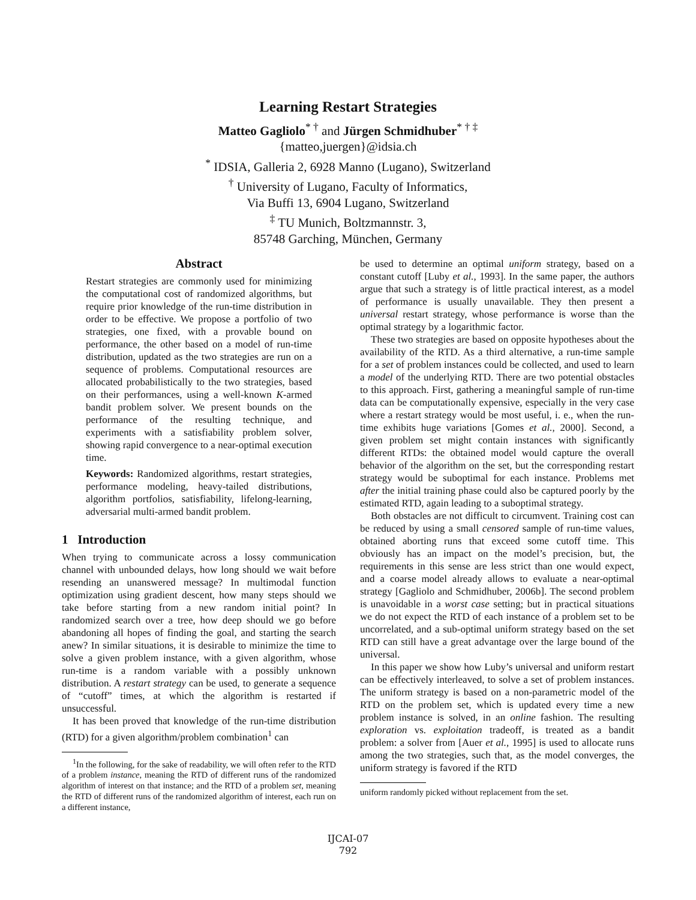Learning Restart Strategies
Matteo Gagliolo<sup>* †</sup> and Jürgen Schmidhuber<sup>* † ‡</sup>
{matteo,juergen}@idsia.ch
<sup>*</sup> IDSIA, Galleria 2, 6928 Manno (Lugano), Switzerland
<sup>†</sup> University of Lugano, Faculty of Informatics,
Via Buffi 13, 6904 Lugano, Switzerland
<sup>‡</sup> TU Munich, Boltzmannstr. 3,
85748 Garching, München, Germany
Abstract
Restart strategies are commonly used for minimizing the computational cost of randomized algorithms, but require prior knowledge of the run-time distribution in order to be effective. We propose a portfolio of two strategies, one fixed, with a provable bound on performance, the other based on a model of run-time distribution, updated as the two strategies are run on a sequence of problems. Computational resources are allocated probabilistically to the two strategies, based on their performances, using a well-known K-armed bandit problem solver. We present bounds on the performance of the resulting technique, and experiments with a satisfiability problem solver, showing rapid convergence to a near-optimal execution time.
Keywords: Randomized algorithms, restart strategies, performance modeling, heavy-tailed distributions, algorithm portfolios, satisfiability, lifelong-learning, adversarial multi-armed bandit problem.
1 Introduction
When trying to communicate across a lossy communication channel with unbounded delays, how long should we wait before resending an unanswered message? In multimodal function optimization using gradient descent, how many steps should we take before starting from a new random initial point? In randomized search over a tree, how deep should we go before abandoning all hopes of finding the goal, and starting the search anew? In similar situations, it is desirable to minimize the time to solve a given problem instance, with a given algorithm, whose run-time is a random variable with a possibly unknown distribution. A restart strategy can be used, to generate a sequence of “cutoff” times, at which the algorithm is restarted if unsuccessful.
It has been proved that knowledge of the run-time distribution (RTD) for a given algorithm/problem combination<sup>1</sup> can
<sup>1</sup> In the following, for the sake of readability, we will often refer to the RTD of a problem instance, meaning the RTD of different runs of the randomized algorithm of interest on that instance; and the RTD of a problem set, meaning the RTD of different runs of the randomized algorithm of interest, each run on a different instance,
be used to determine an optimal uniform strategy, based on a constant cutoff [Luby et al., 1993]. In the same paper, the authors argue that such a strategy is of little practical interest, as a model of performance is usually unavailable. They then present a universal restart strategy, whose performance is worse than the optimal strategy by a logarithmic factor.
These two strategies are based on opposite hypotheses about the availability of the RTD. As a third alternative, a run-time sample for a set of problem instances could be collected, and used to learn a model of the underlying RTD. There are two potential obstacles to this approach. First, gathering a meaningful sample of run-time data can be computationally expensive, especially in the very case where a restart strategy would be most useful, i. e., when the run-time exhibits huge variations [Gomes et al., 2000]. Second, a given problem set might contain instances with significantly different RTDs: the obtained model would capture the overall behavior of the algorithm on the set, but the corresponding restart strategy would be suboptimal for each instance. Problems met after the initial training phase could also be captured poorly by the estimated RTD, again leading to a suboptimal strategy.
Both obstacles are not difficult to circumvent. Training cost can be reduced by using a small censored sample of run-time values, obtained aborting runs that exceed some cutoff time. This obviously has an impact on the model’s precision, but, the requirements in this sense are less strict than one would expect, and a coarse model already allows to evaluate a near-optimal strategy [Gagliolo and Schmidhuber, 2006b]. The second problem is unavoidable in a worst case setting; but in practical situations we do not expect the RTD of each instance of a problem set to be uncorrelated, and a sub-optimal uniform strategy based on the set RTD can still have a great advantage over the large bound of the universal.
In this paper we show how Luby’s universal and uniform restart can be effectively interleaved, to solve a set of problem instances. The uniform strategy is based on a non-parametric model of the RTD on the problem set, which is updated every time a new problem instance is solved, in an online fashion. The resulting exploration vs. exploitation tradeoff, is treated as a bandit problem: a solver from [Auer et al., 1995] is used to allocate runs among the two strategies, such that, as the model converges, the uniform strategy is favored if the RTD
uniform randomly picked without replacement from the set.
IJCAI-07
792